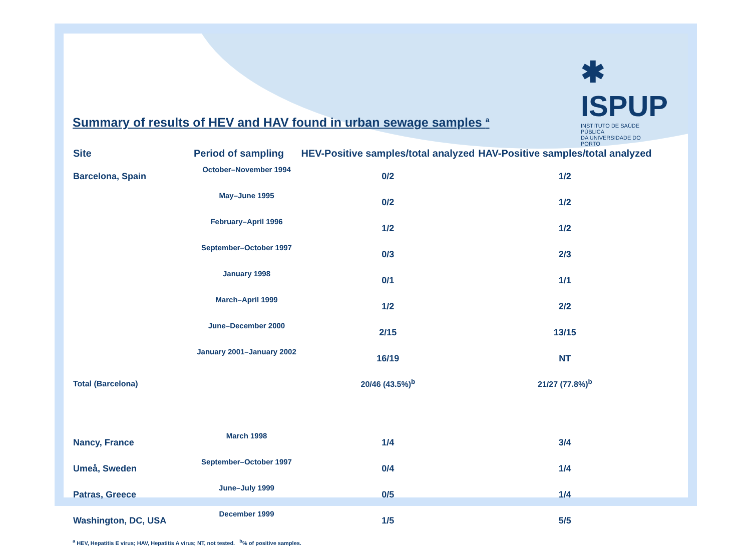✱ ISPUP
INSTITUTO DE SAÚDE PÚBLICA
DA UNIVERSIDADE DO PORTO
Summary of results of HEV and HAV found in urban sewage samples <sup>a</sup>
| Site | Period of sampling | HEV-Positive samples/total analyzed | HAV-Positive samples/total analyzed |
| --- | --- | --- | --- |
| Barcelona, Spain | October–November 1994 | 0/2 | 1/2 |
| | May–June 1995 | 0/2 | 1/2 |
| | February–April 1996 | 1/2 | 1/2 |
| | September–October 1997 | 0/3 | 2/3 |
| | January 1998 | 0/1 | 1/1 |
| | March–April 1999 | 1/2 | 2/2 |
| | June–December 2000 | 2/15 | 13/15 |
| | January 2001–January 2002 | 16/19 | NT |
| Total (Barcelona) | | 20/46 (43.5%)<sup>b</sup> | 21/27 (77.8%)<sup>b</sup> |
| Nancy, France | March 1998 | 1/4 | 3/4 |
| Umeå, Sweden | September–October 1997 | 0/4 | 1/4 |
| Patras, Greece | June–July 1999 | 0/5 | 1/4 |
| Washington, DC, USA | December 1999 | 1/5 | 5/5 |
<sup>a</sup> HEV, Hepatitis E virus; HAV, Hepatitis A virus; NT, not tested. <sup>b</sup>% of positive samples.